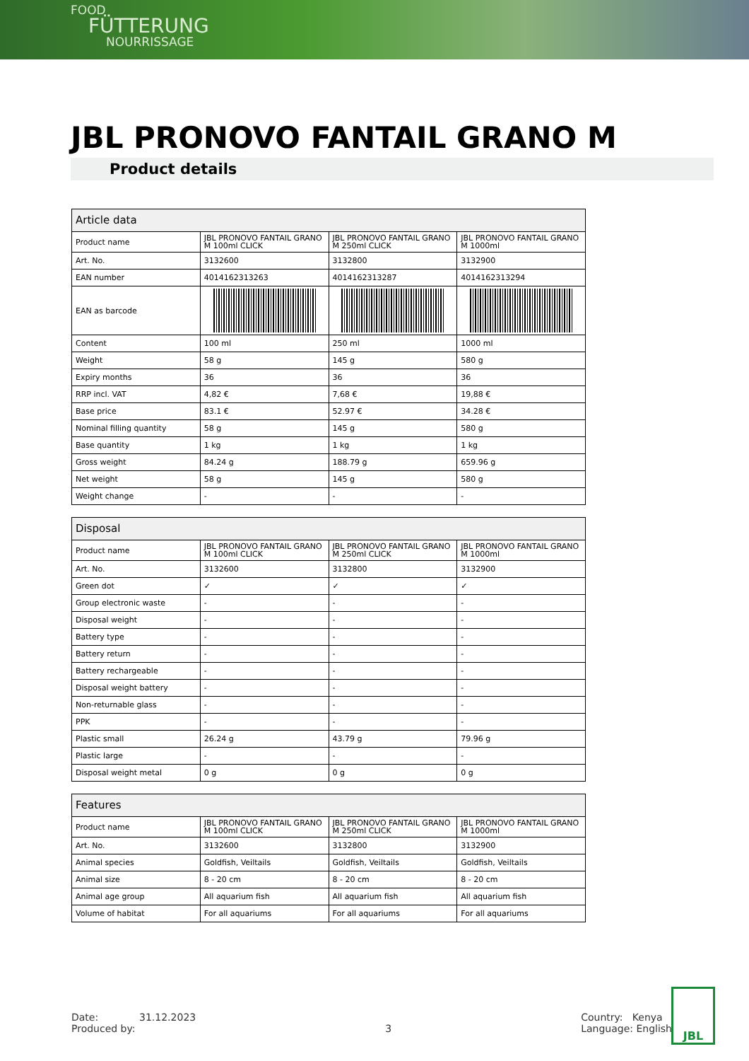FOOD
FÜTTERUNG
NOURRISSAGE
JBL PRONOVO FANTAIL GRANO M
Product details
| Article data | | | |
| --- | --- | --- | --- |
| Product name | JBL PRONOVO FANTAIL GRANO M 100ml CLICK | JBL PRONOVO FANTAIL GRANO M 250ml CLICK | JBL PRONOVO FANTAIL GRANO M 1000ml |
| Art. No. | 3132600 | 3132800 | 3132900 |
| EAN number | 4014162313263 | 4014162313287 | 4014162313294 |
| EAN as barcode | | | |
| Content | 100 ml | 250 ml | 1000 ml |
| Weight | 58 g | 145 g | 580 g |
| Expiry months | 36 | 36 | 36 |
| RRP incl. VAT | 4,82 € | 7,68 € | 19,88 € |
| Base price | 83.1 € | 52.97 € | 34.28 € |
| Nominal filling quantity | 58 g | 145 g | 580 g |
| Base quantity | 1 kg | 1 kg | 1 kg |
| Gross weight | 84.24 g | 188.79 g | 659.96 g |
| Net weight | 58 g | 145 g | 580 g |
| Weight change | - | - | - |
| Disposal | | | |
| --- | --- | --- | --- |
| Product name | JBL PRONOVO FANTAIL GRANO M 100ml CLICK | JBL PRONOVO FANTAIL GRANO M 250ml CLICK | JBL PRONOVO FANTAIL GRANO M 1000ml |
| Art. No. | 3132600 | 3132800 | 3132900 |
| Green dot | ✓ | ✓ | ✓ |
| Group electronic waste | - | - | - |
| Disposal weight | - | - | - |
| Battery type | - | - | - |
| Battery return | - | - | - |
| Battery rechargeable | - | - | - |
| Disposal weight battery | - | - | - |
| Non-returnable glass | - | - | - |
| PPK | - | - | - |
| Plastic small | 26.24 g | 43.79 g | 79.96 g |
| Plastic large | - | - | - |
| Disposal weight metal | 0 g | 0 g | 0 g |
| Features | | | |
| --- | --- | --- | --- |
| Product name | JBL PRONOVO FANTAIL GRANO M 100ml CLICK | JBL PRONOVO FANTAIL GRANO M 250ml CLICK | JBL PRONOVO FANTAIL GRANO M 1000ml |
| Art. No. | 3132600 | 3132800 | 3132900 |
| Animal species | Goldfish, Veiltails | Goldfish, Veiltails | Goldfish, Veiltails |
| Animal size | 8 - 20 cm | 8 - 20 cm | 8 - 20 cm |
| Animal age group | All aquarium fish | All aquarium fish | All aquarium fish |
| Volume of habitat | For all aquariums | For all aquariums | For all aquariums |
Date: 31.12.2023
Produced by:
3 Country: Kenya
Language: English
JBL